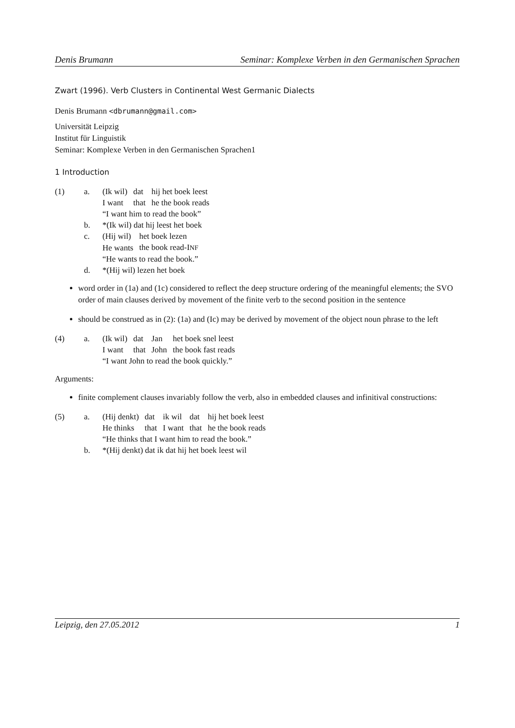Denis Brumann Seminar: Komplexe Verben in den Germanischen Sprachen
Zwart (1996). Verb Clusters in Continental West Germanic Dialects
Denis Brumann <dbrumann@gmail.com>
Universität Leipzig
Institut für Linguistik
Seminar: Komplexe Verben in den Germanischen Sprachen1
1 Introduction
(1)
a.
| (Ik wil) | dat | hij het boek leest |
| I want | that | he the book reads |
“I want him to read the book”
b.
*(Ik wil) dat hij leest het boek
c.
| (Hij wil) | het boek lezen |
| He wants | the book read-I NF |
“He wants to read the book.”
d.
*(Hij wil) lezen het boek
word order in (1a) and (1c) considered to reflect the deep structure ordering of the meaningful elements; the SVO order of main clauses derived by movement of the finite verb to the second position in the sentence
should be construed as in (2): (1a) and (Ic) may be derived by movement of the object noun phrase to the left
(4)
a.
| (Ik wil) | dat | Jan | het boek snel leest |
| I want | that | John | the book fast reads |
“I want John to read the book quickly.”
Arguments:
finite complement clauses invariably follow the verb, also in embedded clauses and infinitival constructions:
(5)
a.
| (Hij denkt) | dat | ik wil | dat | hij het boek leest |
| He thinks | that | I want | that | he the book reads |
“He thinks that I want him to read the book.”
b.
*(Hij denkt) dat ik dat hij het boek leest wil
Leipzig, den 27.05.2012 1